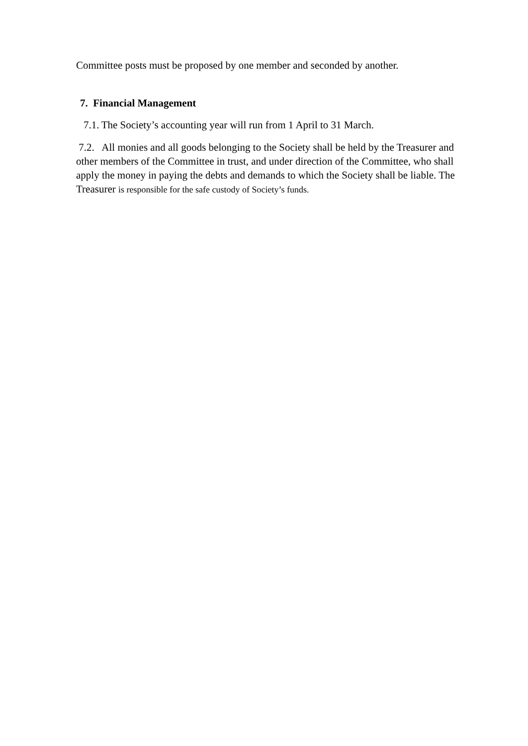Committee posts must be proposed by one member and seconded by another.
7. Financial Management
7.1. The Society’s accounting year will run from 1 April to 31 March.
7.2. All monies and all goods belonging to the Society shall be held by the Treasurer and other members of the Committee in trust, and under direction of the Committee, who shall apply the money in paying the debts and demands to which the Society shall be liable. The Treasurer is responsible for the safe custody of Society’s funds.